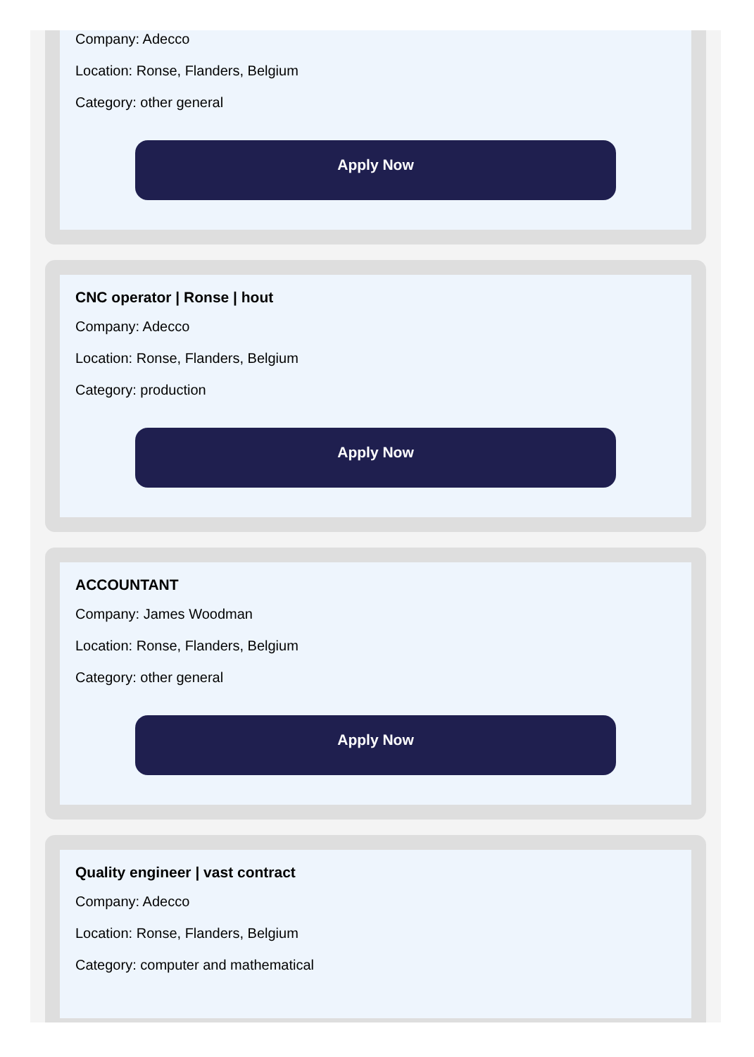Company: Adecco
Location: Ronse, Flanders, Belgium
Category: other general
Apply Now
CNC operator | Ronse | hout
Company: Adecco
Location: Ronse, Flanders, Belgium
Category: production
Apply Now
ACCOUNTANT
Company: James Woodman
Location: Ronse, Flanders, Belgium
Category: other general
Apply Now
Quality engineer | vast contract
Company: Adecco
Location: Ronse, Flanders, Belgium
Category: computer and mathematical